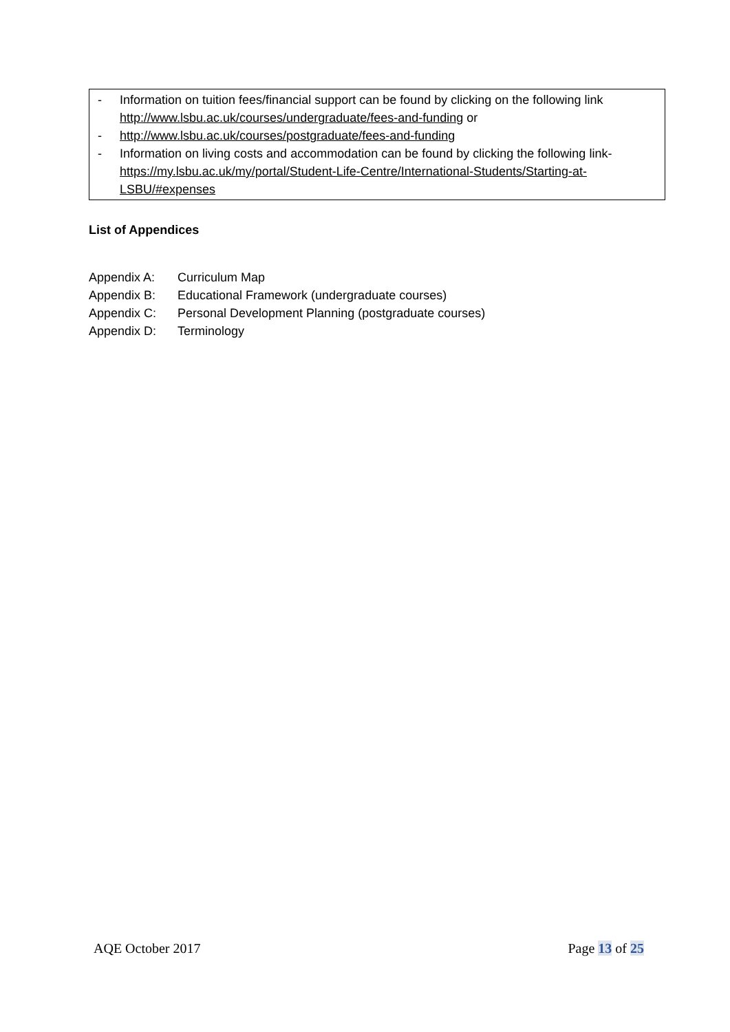- Information on tuition fees/financial support can be found by clicking on the following link http://www.lsbu.ac.uk/courses/undergraduate/fees-and-funding or
- http://www.lsbu.ac.uk/courses/postgraduate/fees-and-funding
- Information on living costs and accommodation can be found by clicking the following link-
https://my.lsbu.ac.uk/my/portal/Student-Life-Centre/International-Students/Starting-at-LSBU/#expenses
List of Appendices
Appendix A: Curriculum Map
Appendix B: Educational Framework (undergraduate courses)
Appendix C: Personal Development Planning (postgraduate courses)
Appendix D: Terminology
AQE October 2017 Page 13 of 25